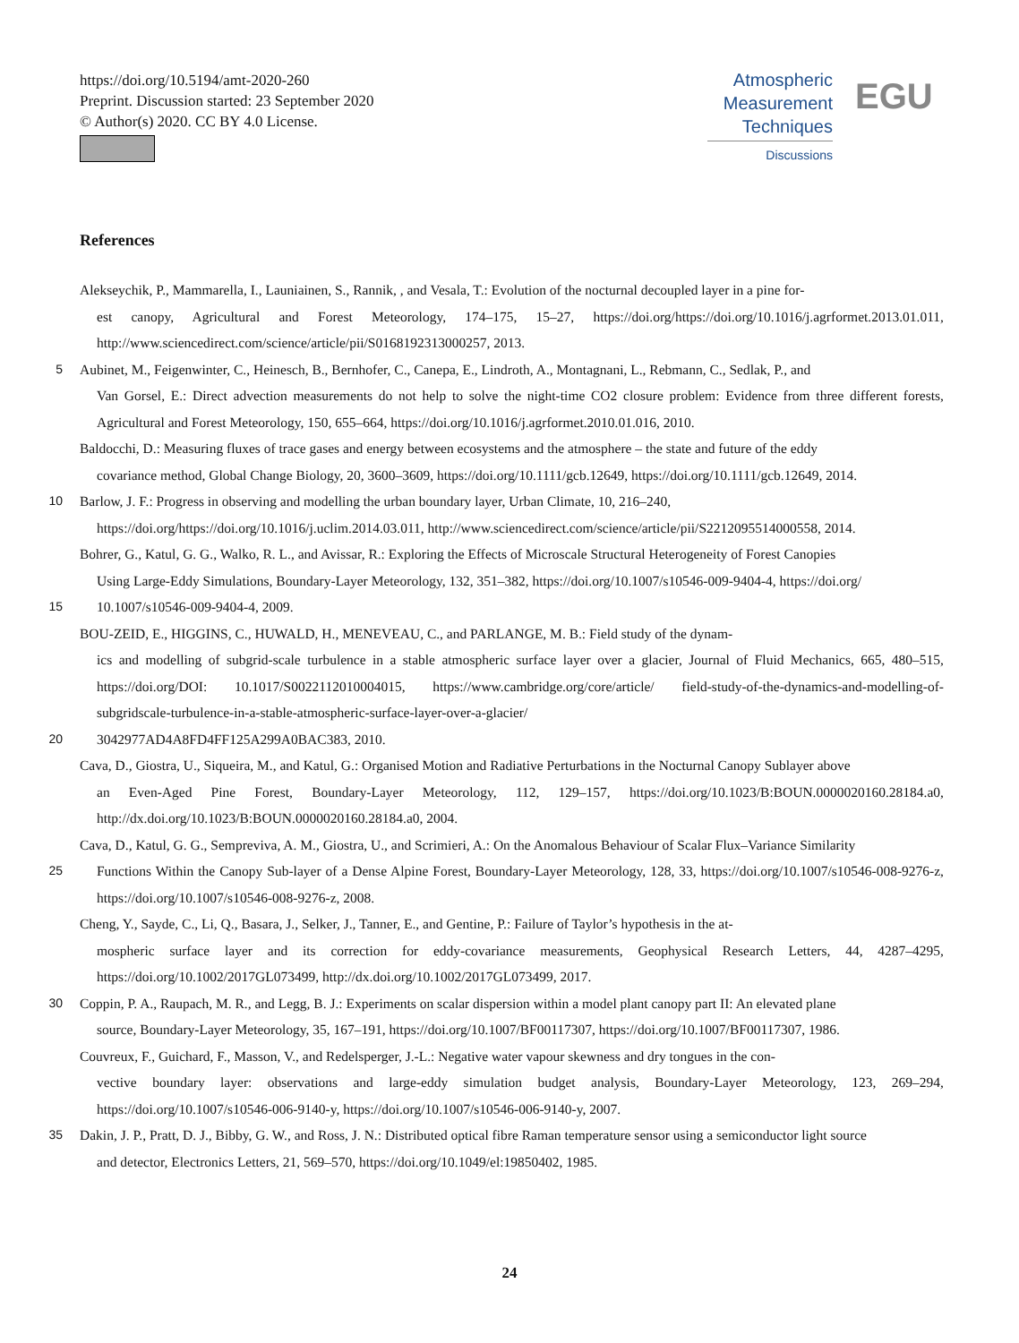https://doi.org/10.5194/amt-2020-260
Preprint. Discussion started: 23 September 2020
© Author(s) 2020. CC BY 4.0 License.
Atmospheric
Measurement
Techniques
Discussions
EGU
References
Alekseychik, P., Mammarella, I., Launiainen, S., Rannik, , and Vesala, T.: Evolution of the nocturnal decoupled layer in a pine for-
est canopy, Agricultural and Forest Meteorology, 174–175, 15–27, https://doi.org/https://doi.org/10.1016/j.agrformet.2013.01.011, http://www.sciencedirect.com/science/article/pii/S0168192313000257, 2013.
5 Aubinet, M., Feigenwinter, C., Heinesch, B., Bernhofer, C., Canepa, E., Lindroth, A., Montagnani, L., Rebmann, C., Sedlak, P., and
Van Gorsel, E.: Direct advection measurements do not help to solve the night-time CO2 closure problem: Evidence from three different forests, Agricultural and Forest Meteorology, 150, 655–664, https://doi.org/10.1016/j.agrformet.2010.01.016, 2010.
Baldocchi, D.: Measuring fluxes of trace gases and energy between ecosystems and the atmosphere – the state and future of the eddy
covariance method, Global Change Biology, 20, 3600–3609, https://doi.org/10.1111/gcb.12649, https://doi.org/10.1111/gcb.12649, 2014.
10 Barlow, J. F.: Progress in observing and modelling the urban boundary layer, Urban Climate, 10, 216–240,
https://doi.org/https://doi.org/10.1016/j.uclim.2014.03.011, http://www.sciencedirect.com/science/article/pii/S2212095514000558, 2014.
Bohrer, G., Katul, G. G., Walko, R. L., and Avissar, R.: Exploring the Effects of Microscale Structural Heterogeneity of Forest Canopies
Using Large-Eddy Simulations, Boundary-Layer Meteorology, 132, 351–382, https://doi.org/10.1007/s10546-009-9404-4, https://doi.org/
15 10.1007/s10546-009-9404-4, 2009.
BOU-ZEID, E., HIGGINS, C., HUWALD, H., MENEVEAU, C., and PARLANGE, M. B.: Field study of the dynam-
ics and modelling of subgrid-scale turbulence in a stable atmospheric surface layer over a glacier, Journal of Fluid Mechanics, 665, 480–515, https://doi.org/DOI: 10.1017/S0022112010004015, https://www.cambridge.org/core/article/ field-study-of-the-dynamics-and-modelling-of-subgridscale-turbulence-in-a-stable-atmospheric-surface-layer-over-a-glacier/
20 3042977AD4A8FD4FF125A299A0BAC383, 2010.
Cava, D., Giostra, U., Siqueira, M., and Katul, G.: Organised Motion and Radiative Perturbations in the Nocturnal Canopy Sublayer above
an Even-Aged Pine Forest, Boundary-Layer Meteorology, 112, 129–157, https://doi.org/10.1023/B:BOUN.0000020160.28184.a0, http://dx.doi.org/10.1023/B:BOUN.0000020160.28184.a0, 2004.
Cava, D., Katul, G. G., Sempreviva, A. M., Giostra, U., and Scrimieri, A.: On the Anomalous Behaviour of Scalar Flux–Variance Similarity
25 Functions Within the Canopy Sub-layer of a Dense Alpine Forest, Boundary-Layer Meteorology, 128, 33, https://doi.org/10.1007/s10546-008-9276-z, https://doi.org/10.1007/s10546-008-9276-z, 2008.
Cheng, Y., Sayde, C., Li, Q., Basara, J., Selker, J., Tanner, E., and Gentine, P.: Failure of Taylor’s hypothesis in the at-
mospheric surface layer and its correction for eddy-covariance measurements, Geophysical Research Letters, 44, 4287–4295, https://doi.org/10.1002/2017GL073499, http://dx.doi.org/10.1002/2017GL073499, 2017.
30 Coppin, P. A., Raupach, M. R., and Legg, B. J.: Experiments on scalar dispersion within a model plant canopy part II: An elevated plane
source, Boundary-Layer Meteorology, 35, 167–191, https://doi.org/10.1007/BF00117307, https://doi.org/10.1007/BF00117307, 1986.
Couvreux, F., Guichard, F., Masson, V., and Redelsperger, J.-L.: Negative water vapour skewness and dry tongues in the con-
vective boundary layer: observations and large-eddy simulation budget analysis, Boundary-Layer Meteorology, 123, 269–294, https://doi.org/10.1007/s10546-006-9140-y, https://doi.org/10.1007/s10546-006-9140-y, 2007.
35 Dakin, J. P., Pratt, D. J., Bibby, G. W., and Ross, J. N.: Distributed optical fibre Raman temperature sensor using a semiconductor light source
and detector, Electronics Letters, 21, 569–570, https://doi.org/10.1049/el:19850402, 1985.
24